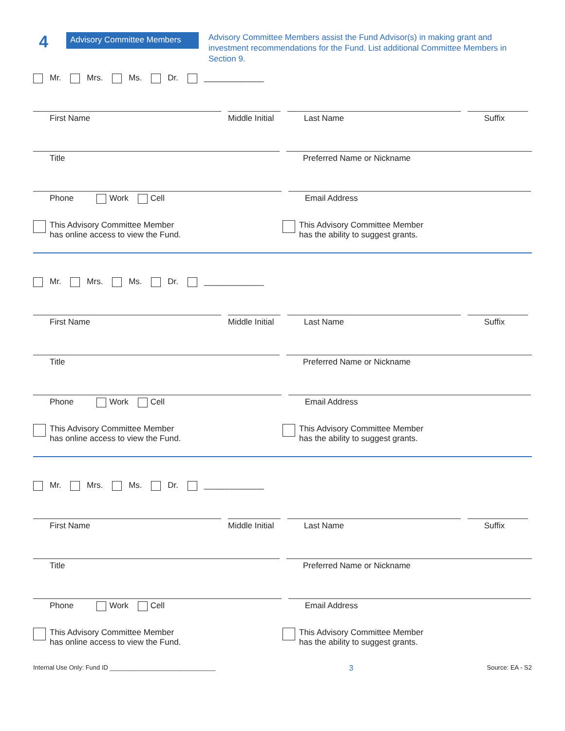4
Advisory Committee Members
Advisory Committee Members assist the Fund Advisor(s) in making grant and investment recommendations for the Fund. List additional Committee Members in Section 9.
Mr. Mrs. Ms. Dr. _____________
First Name Middle Initial
Last Name Suffix
Title Preferred Name or Nickname
Phone Work Cell Email Address
This Advisory Committee Member
has online access to view the Fund.
This Advisory Committee Member
has the ability to suggest grants.
Mr. Mrs. Ms. Dr. _____________
First Name Middle Initial
Last Name Suffix
Title Preferred Name or Nickname
Phone Work Cell Email Address
This Advisory Committee Member
has online access to view the Fund.
This Advisory Committee Member
has the ability to suggest grants.
Mr. Mrs. Ms. Dr. _____________
First Name Middle Initial
Last Name Suffix
Title Preferred Name or Nickname
Phone Work Cell Email Address
This Advisory Committee Member
has online access to view the Fund.
This Advisory Committee Member
has the ability to suggest grants.
Internal Use Only: Fund ID ______________________________ 3 Source: EA - S2